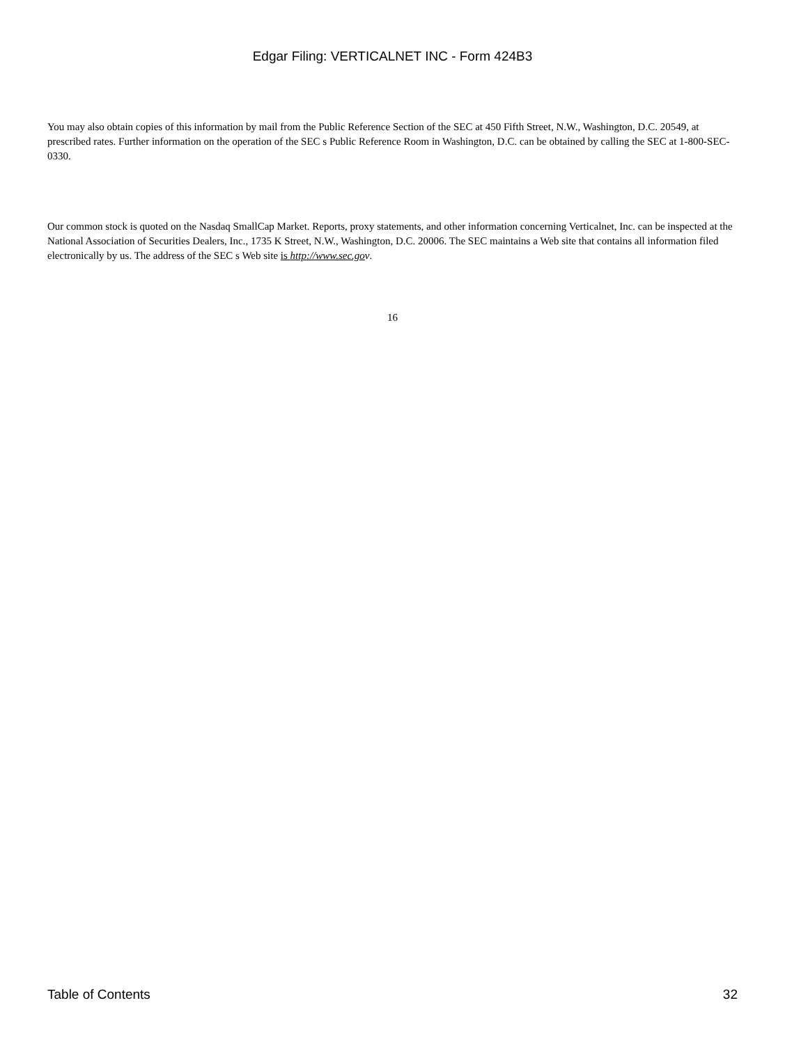Edgar Filing: VERTICALNET INC - Form 424B3
You may also obtain copies of this information by mail from the Public Reference Section of the SEC at 450 Fifth Street, N.W., Washington, D.C. 20549, at prescribed rates. Further information on the operation of the SEC s Public Reference Room in Washington, D.C. can be obtained by calling the SEC at 1-800-SEC-0330.
Our common stock is quoted on the Nasdaq SmallCap Market. Reports, proxy statements, and other information concerning Verticalnet, Inc. can be inspected at the National Association of Securities Dealers, Inc., 1735 K Street, N.W., Washington, D.C. 20006. The SEC maintains a Web site that contains all information filed electronically by us. The address of the SEC s Web site is http://www.sec.go v.
16
Table of Contents 32